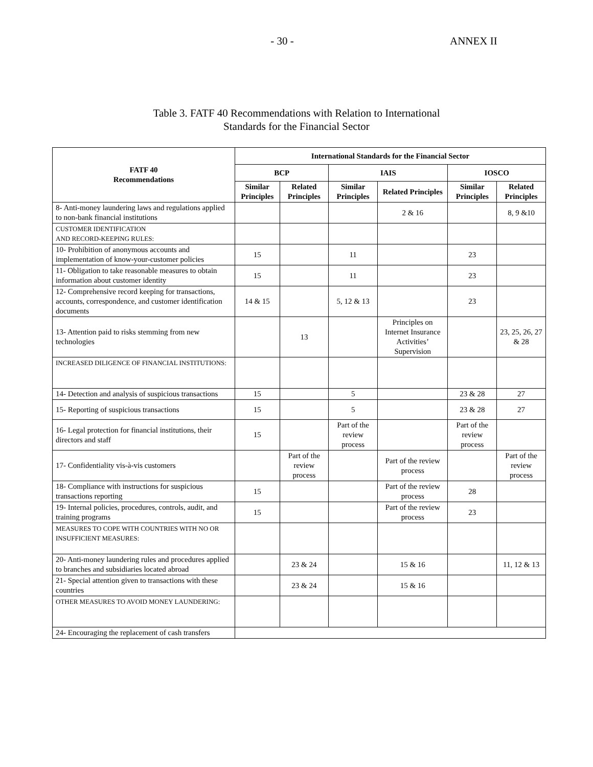- 30 - ANNEX II
Table 3. FATF 40 Recommendations with Relation to International
Standards for the Financial Sector
| FATF 40 Recommendations | International Standards for the Financial Sector | | | | | |
| --- | --- | --- | --- | --- | --- | --- |
| | BCP | | IAIS | | IOSCO | |
| | Similar Principles | Related Principles | Similar Principles | Related Principles | Similar Principles | Related Principles |
| 8- Anti-money laundering laws and regulations applied to non-bank financial institutions | | | | 2 & 16 | | 8, 9 &10 |
| CUSTOMER IDENTIFICATION AND RECORD-KEEPING RULES: | | | | | | |
| 10- Prohibition of anonymous accounts and implementation of know-your-customer policies | 15 | | 11 | | 23 | |
| 11- Obligation to take reasonable measures to obtain information about customer identity | 15 | | 11 | | 23 | |
| 12- Comprehensive record keeping for transactions, accounts, correspondence, and customer identification documents | 14 & 15 | | 5, 12 & 13 | | 23 | |
| 13- Attention paid to risks stemming from new technologies | | 13 | | Principles on Internet Insurance Activities’ Supervision | | 23, 25, 26, 27 & 28 |
| INCREASED DILIGENCE OF FINANCIAL INSTITUTIONS: | | | | | | |
| 14- Detection and analysis of suspicious transactions | 15 | | 5 | | 23 & 28 | 27 |
| 15- Reporting of suspicious transactions | 15 | | 5 | | 23 & 28 | 27 |
| 16- Legal protection for financial institutions, their directors and staff | 15 | | Part of the review process | | Part of the review process | |
| 17- Confidentiality vis-à-vis customers | | Part of the review process | | Part of the review process | | Part of the review process |
| 18- Compliance with instructions for suspicious transactions reporting | 15 | | | Part of the review process | 28 | |
| 19- Internal policies, procedures, controls, audit, and training programs | 15 | | | Part of the review process | 23 | |
| MEASURES TO COPE WITH COUNTRIES WITH NO OR INSUFFICIENT MEASURES: | | | | | | |
| 20- Anti-money laundering rules and procedures applied to branches and subsidiaries located abroad | | 23 & 24 | | 15 & 16 | | 11, 12 & 13 |
| 21- Special attention given to transactions with these countries | | 23 & 24 | | 15 & 16 | | |
| OTHER MEASURES TO AVOID MONEY LAUNDERING: | | | | | | |
| 24- Encouraging the replacement of cash transfers | | | | | | |